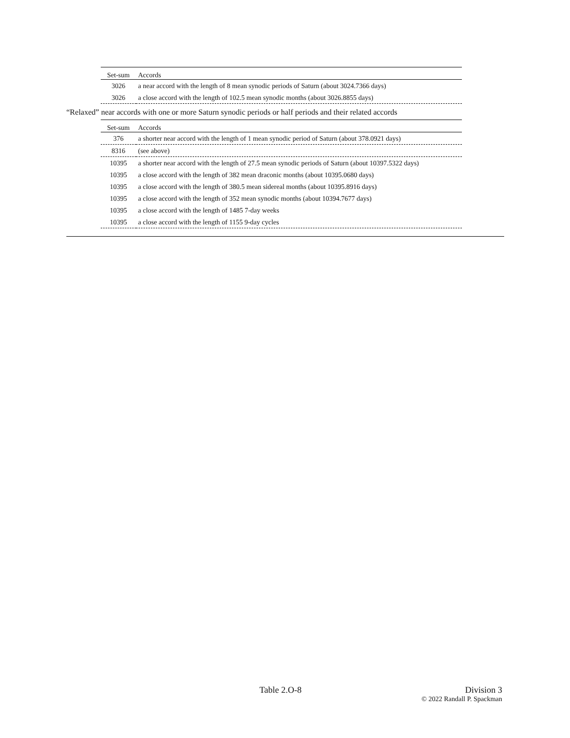| Set-sum | Accords |
| --- | --- |
| 3026 | a near accord with the length of 8 mean synodic periods of Saturn (about 3024.7366 days) |
| 3026 | a close accord with the length of 102.5 mean synodic months (about 3026.8855 days) |
“Relaxed” near accords with one or more Saturn synodic periods or half periods and their related accords
| Set-sum | Accords |
| --- | --- |
| 376 | a shorter near accord with the length of 1 mean synodic period of Saturn (about 378.0921 days) |
| 8316 | (see above) |
| 10395 | a shorter near accord with the length of 27.5 mean synodic periods of Saturn (about 10397.5322 days) |
| 10395 | a close accord with the length of 382 mean draconic months (about 10395.0680 days) |
| 10395 | a close accord with the length of 380.5 mean sidereal months (about 10395.8916 days) |
| 10395 | a close accord with the length of 352 mean synodic months (about 10394.7677 days) |
| 10395 | a close accord with the length of 1485 7-day weeks |
| 10395 | a close accord with the length of 1155 9-day cycles |
Table 2.O-8 Division 3
© 2022 Randall P. Spackman